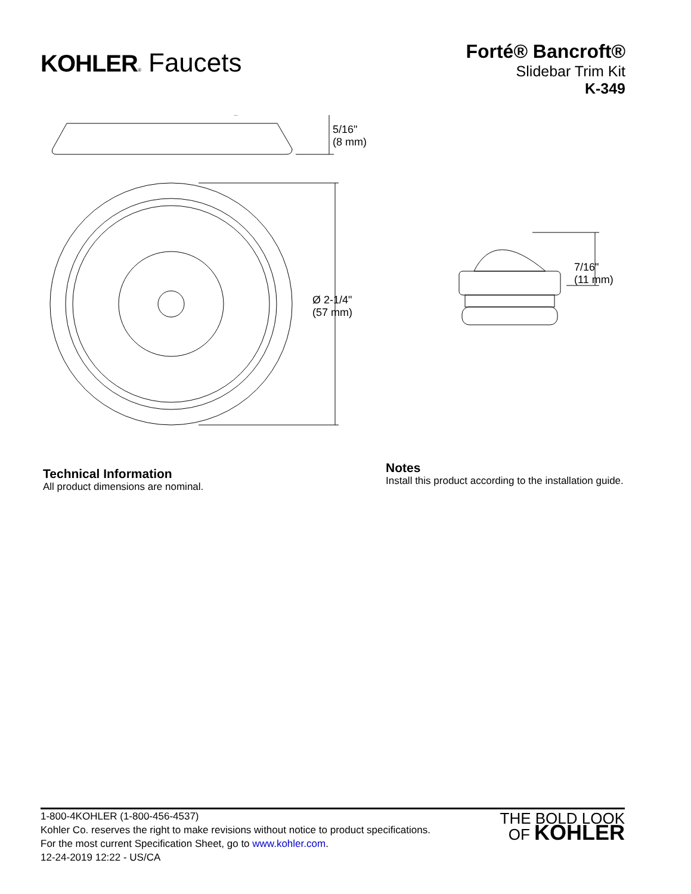KOHLER® Faucets
Forté® Bancroft®
Slidebar Trim Kit
K-349
5/16"
(8 mm)
Ø 2-1/4"
(57 mm)
7/16"
(11 mm)
Technical Information
All product dimensions are nominal.
Notes
Install this product according to the installation guide.
1-800-4KOHLER (1-800-456-4537)
Kohler Co. reserves the right to make revisions without notice to product specifications.
For the most current Specification Sheet, go to www.kohler.com.
12-24-2019 12:22 - US/CA
THE BOLD LOOK
OF KOHLER